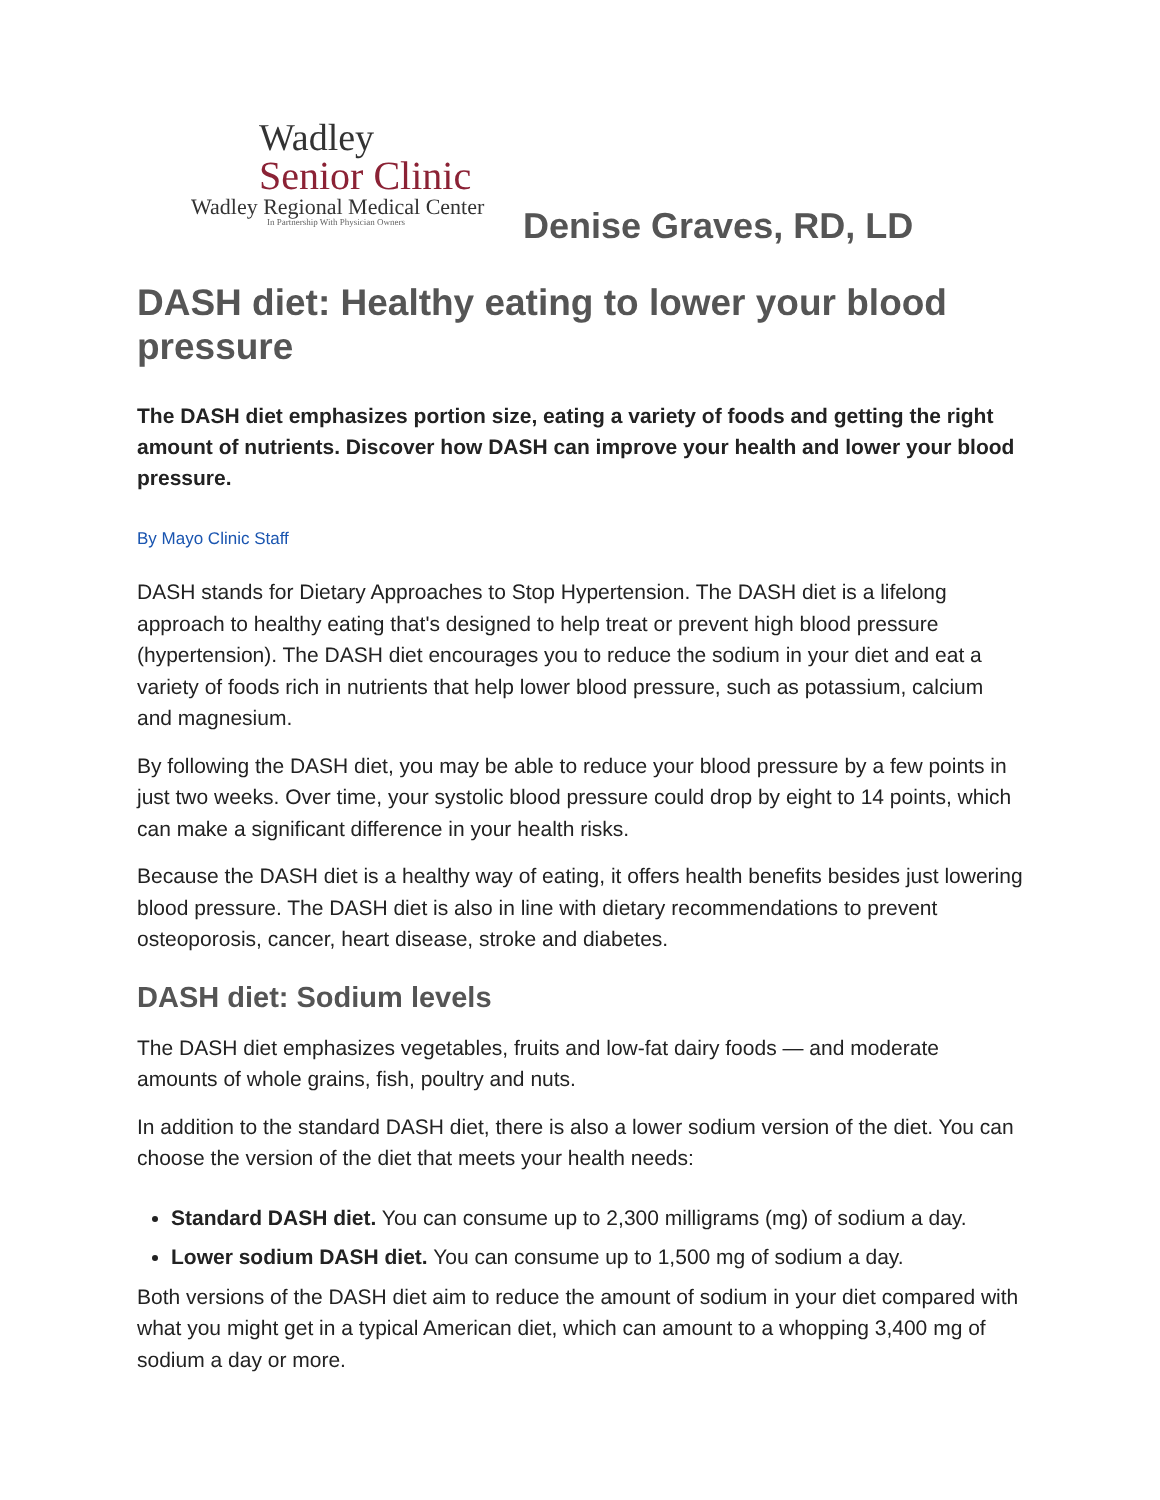Wadley
Senior Clinic
Wadley Regional Medical Center
In Partnership With Physician Owners
Denise Graves, RD, LD
DASH diet: Healthy eating to lower your blood pressure
The DASH diet emphasizes portion size, eating a variety of foods and getting the right amount of nutrients. Discover how DASH can improve your health and lower your blood pressure.
By Mayo Clinic Staff
DASH stands for Dietary Approaches to Stop Hypertension. The DASH diet is a lifelong approach to healthy eating that's designed to help treat or prevent high blood pressure (hypertension). The DASH diet encourages you to reduce the sodium in your diet and eat a variety of foods rich in nutrients that help lower blood pressure, such as potassium, calcium and magnesium.
By following the DASH diet, you may be able to reduce your blood pressure by a few points in just two weeks. Over time, your systolic blood pressure could drop by eight to 14 points, which can make a significant difference in your health risks.
Because the DASH diet is a healthy way of eating, it offers health benefits besides just lowering blood pressure. The DASH diet is also in line with dietary recommendations to prevent osteoporosis, cancer, heart disease, stroke and diabetes.
DASH diet: Sodium levels
The DASH diet emphasizes vegetables, fruits and low-fat dairy foods — and moderate amounts of whole grains, fish, poultry and nuts.
In addition to the standard DASH diet, there is also a lower sodium version of the diet. You can choose the version of the diet that meets your health needs:
Standard DASH diet. You can consume up to 2,300 milligrams (mg) of sodium a day.
Lower sodium DASH diet. You can consume up to 1,500 mg of sodium a day.
Both versions of the DASH diet aim to reduce the amount of sodium in your diet compared with what you might get in a typical American diet, which can amount to a whopping 3,400 mg of sodium a day or more.